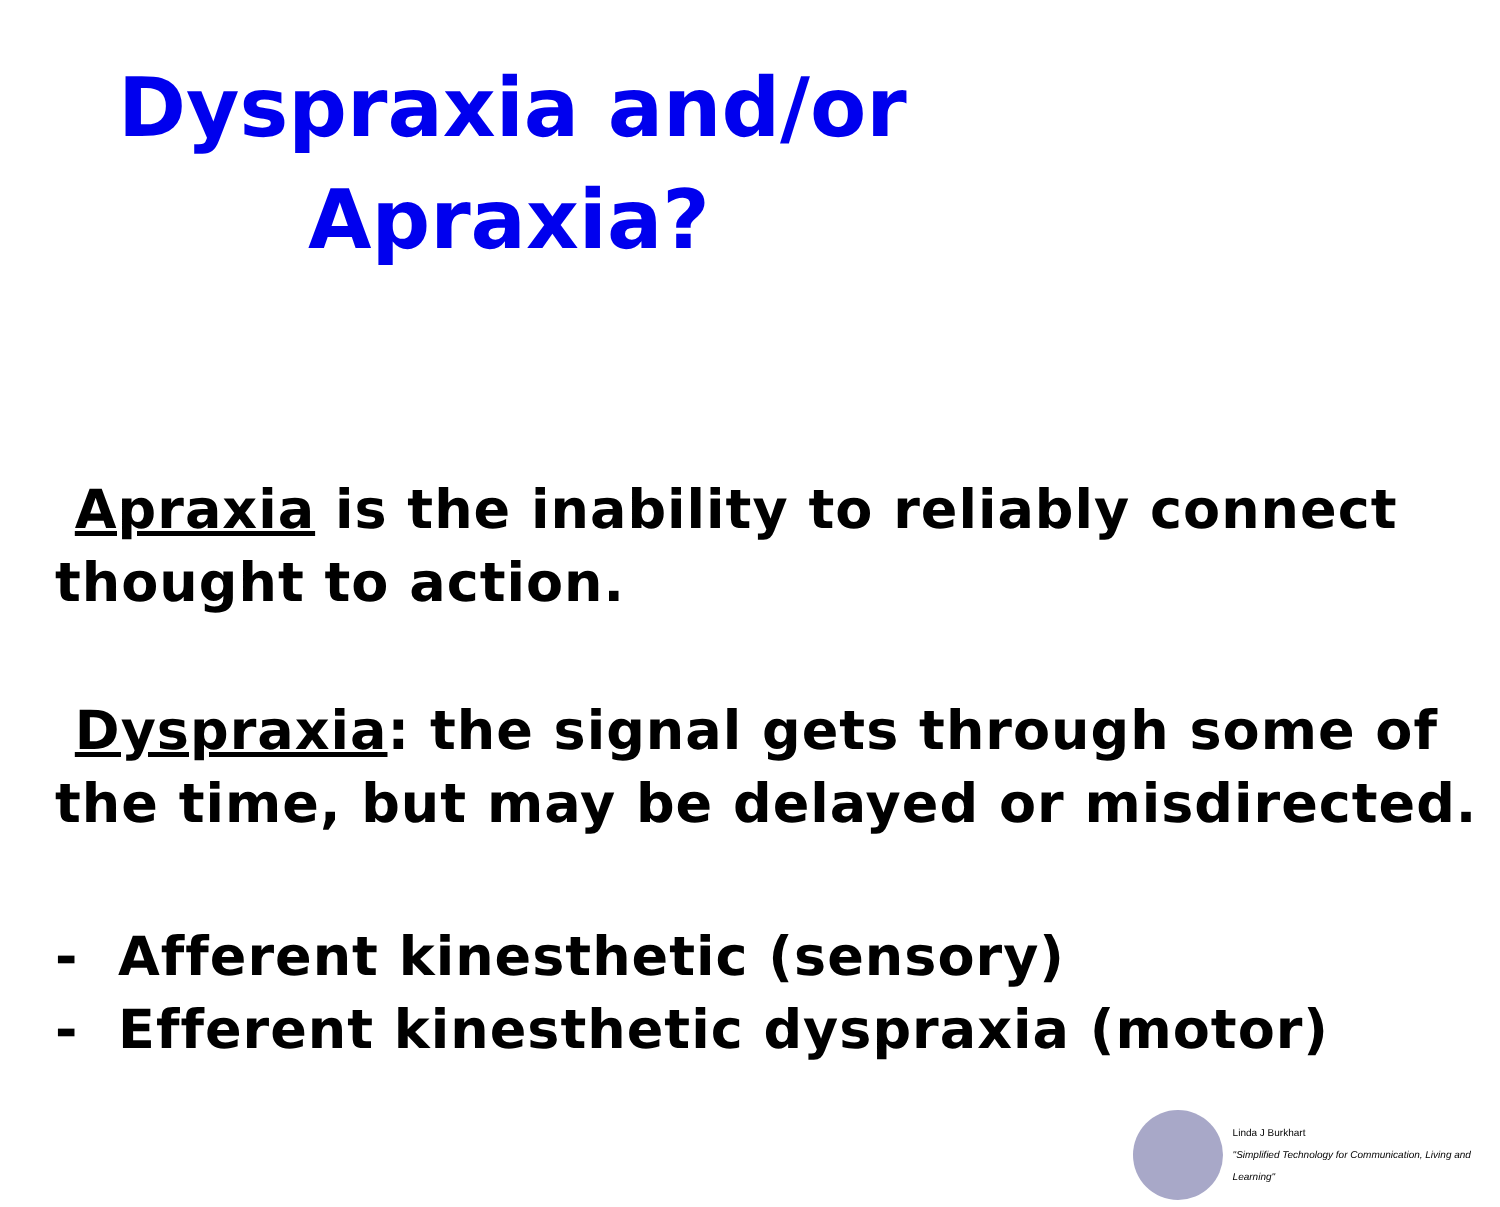Dyspraxia and/or
Apraxia?
Apraxia is the inability to reliably connect thought to action.
Dyspraxia: the signal gets through some of the time, but may be delayed or misdirected.
- Afferent kinesthetic (sensory)
- Efferent kinesthetic dyspraxia (motor)
Linda J Burkhart
"Simplified Technology for Communication, Living and Learning"